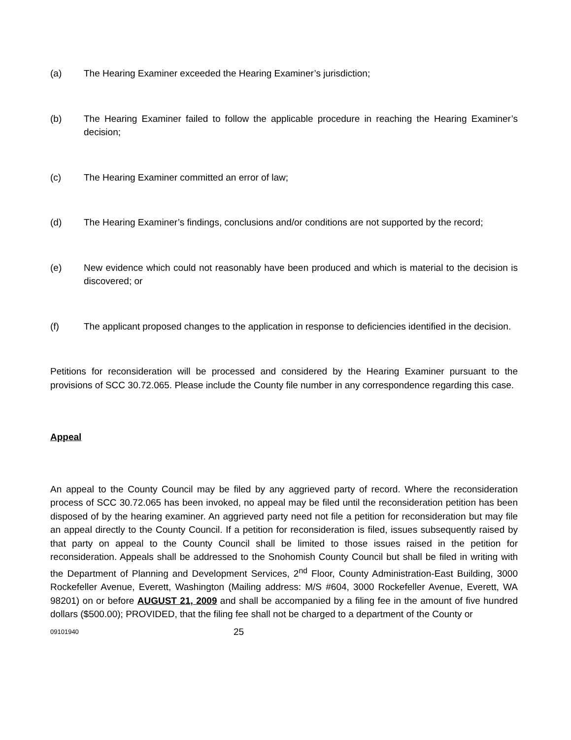(a) The Hearing Examiner exceeded the Hearing Examiner’s jurisdiction;
(b) The Hearing Examiner failed to follow the applicable procedure in reaching the Hearing Examiner’s decision;
(c) The Hearing Examiner committed an error of law;
(d) The Hearing Examiner’s findings, conclusions and/or conditions are not supported by the record;
(e) New evidence which could not reasonably have been produced and which is material to the decision is discovered; or
(f) The applicant proposed changes to the application in response to deficiencies identified in the decision.
Petitions for reconsideration will be processed and considered by the Hearing Examiner pursuant to the provisions of SCC 30.72.065. Please include the County file number in any correspondence regarding this case.
Appeal
An appeal to the County Council may be filed by any aggrieved party of record. Where the reconsideration process of SCC 30.72.065 has been invoked, no appeal may be filed until the reconsideration petition has been disposed of by the hearing examiner. An aggrieved party need not file a petition for reconsideration but may file an appeal directly to the County Council. If a petition for reconsideration is filed, issues subsequently raised by that party on appeal to the County Council shall be limited to those issues raised in the petition for reconsideration. Appeals shall be addressed to the Snohomish County Council but shall be filed in writing with the Department of Planning and Development Services, 2<sup>nd</sup> Floor, County Administration-East Building, 3000 Rockefeller Avenue, Everett, Washington (Mailing address: M/S #604, 3000 Rockefeller Avenue, Everett, WA 98201) on or before AUGUST 21, 2009 and shall be accompanied by a filing fee in the amount of five hundred dollars ($500.00); PROVIDED, that the filing fee shall not be charged to a department of the County or
09101940
25